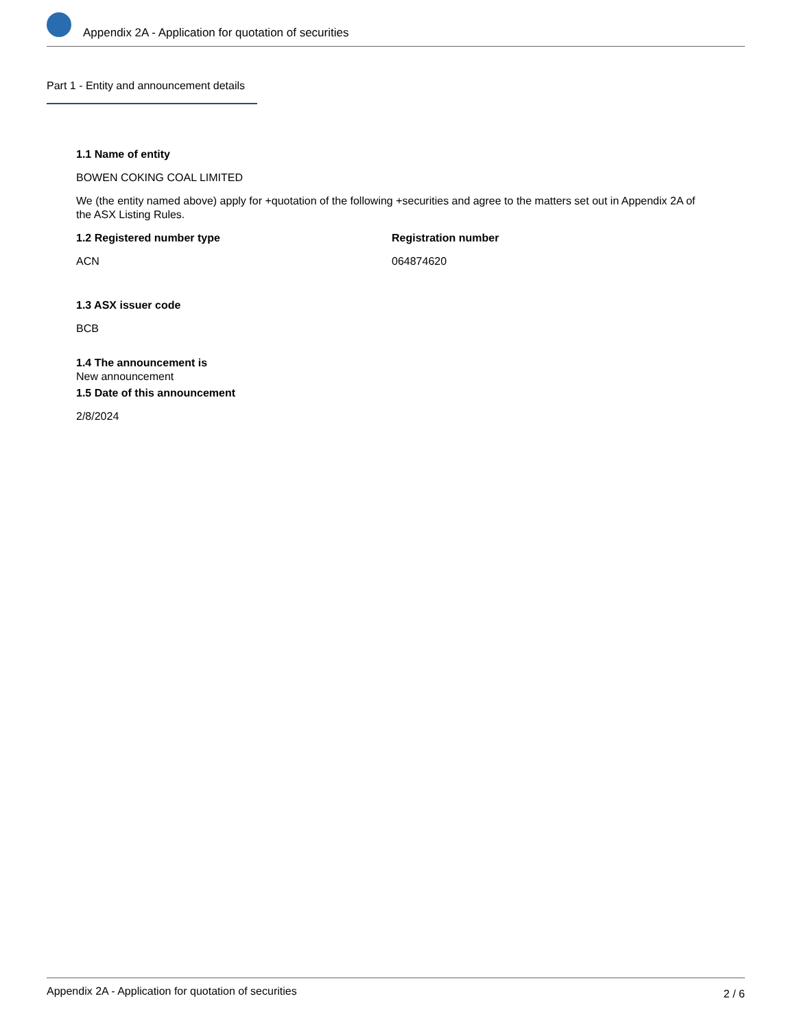Appendix 2A - Application for quotation of securities
Part 1 - Entity and announcement details
1.1 Name of entity
BOWEN COKING COAL LIMITED
We (the entity named above) apply for +quotation of the following +securities and agree to the matters set out in Appendix 2A of the ASX Listing Rules.
1.2 Registered number type
ACN
Registration number
064874620
1.3 ASX issuer code
BCB
1.4 The announcement is
New announcement
1.5 Date of this announcement
2/8/2024
Appendix 2A - Application for quotation of securities 2 / 6